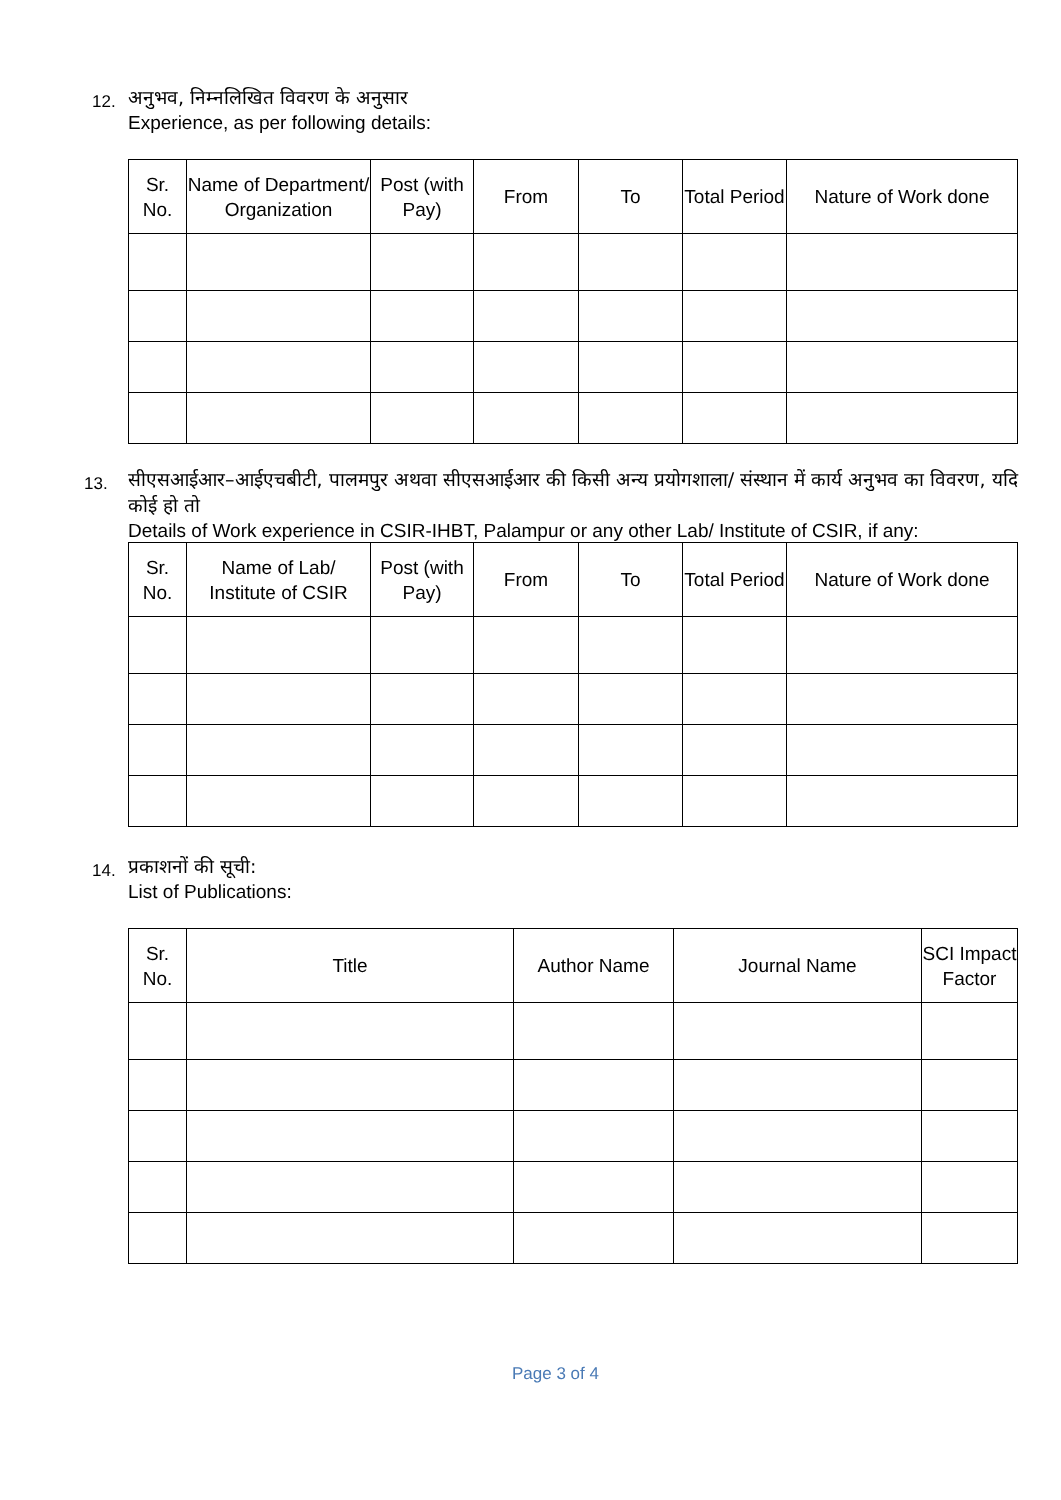12.
अनुभव, निम्नलिखित विवरण के अनुसार
Experience, as per following details:
| Sr. No. | Name of Department/ Organization | Post (with Pay) | From | To | Total Period | Nature of Work done |
| --- | --- | --- | --- | --- | --- | --- |
13.
सीएसआईआर–आईएचबीटी, पालमपुर अथवा सीएसआईआर की किसी अन्य प्रयोगशाला/ संस्थान में कार्य अनुभव का विवरण, यदि कोई हो तो
Details of Work experience in CSIR-IHBT, Palampur or any other Lab/ Institute of CSIR, if any:
| Sr. No. | Name of Lab/ Institute of CSIR | Post (with Pay) | From | To | Total Period | Nature of Work done |
| --- | --- | --- | --- | --- | --- | --- |
14.
प्रकाशनों की सूची:
List of Publications:
| Sr. No. | Title | Author Name | Journal Name | SCI Impact Factor |
| --- | --- | --- | --- | --- |
Page 3 of 4